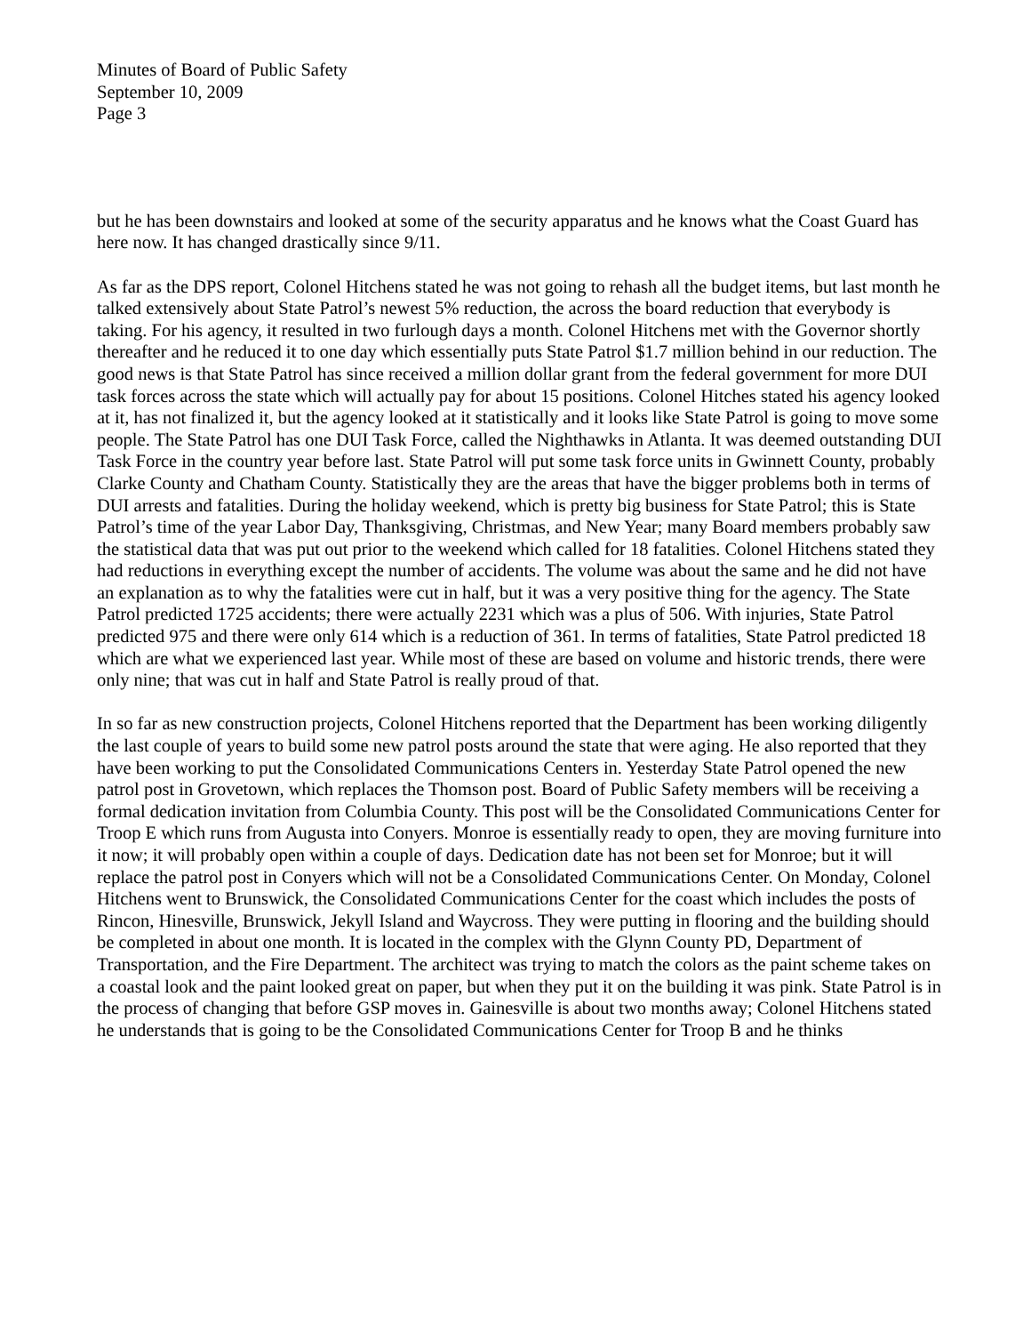Minutes of Board of Public Safety
September 10, 2009
Page 3
but he has been downstairs and looked at some of the security apparatus and he knows what the Coast Guard has here now. It has changed drastically since 9/11.
As far as the DPS report, Colonel Hitchens stated he was not going to rehash all the budget items, but last month he talked extensively about State Patrol’s newest 5% reduction, the across the board reduction that everybody is taking. For his agency, it resulted in two furlough days a month. Colonel Hitchens met with the Governor shortly thereafter and he reduced it to one day which essentially puts State Patrol $1.7 million behind in our reduction. The good news is that State Patrol has since received a million dollar grant from the federal government for more DUI task forces across the state which will actually pay for about 15 positions. Colonel Hitches stated his agency looked at it, has not finalized it, but the agency looked at it statistically and it looks like State Patrol is going to move some people. The State Patrol has one DUI Task Force, called the Nighthawks in Atlanta. It was deemed outstanding DUI Task Force in the country year before last. State Patrol will put some task force units in Gwinnett County, probably Clarke County and Chatham County. Statistically they are the areas that have the bigger problems both in terms of DUI arrests and fatalities. During the holiday weekend, which is pretty big business for State Patrol; this is State Patrol’s time of the year Labor Day, Thanksgiving, Christmas, and New Year; many Board members probably saw the statistical data that was put out prior to the weekend which called for 18 fatalities. Colonel Hitchens stated they had reductions in everything except the number of accidents. The volume was about the same and he did not have an explanation as to why the fatalities were cut in half, but it was a very positive thing for the agency. The State Patrol predicted 1725 accidents; there were actually 2231 which was a plus of 506. With injuries, State Patrol predicted 975 and there were only 614 which is a reduction of 361. In terms of fatalities, State Patrol predicted 18 which are what we experienced last year. While most of these are based on volume and historic trends, there were only nine; that was cut in half and State Patrol is really proud of that.
In so far as new construction projects, Colonel Hitchens reported that the Department has been working diligently the last couple of years to build some new patrol posts around the state that were aging. He also reported that they have been working to put the Consolidated Communications Centers in. Yesterday State Patrol opened the new patrol post in Grovetown, which replaces the Thomson post. Board of Public Safety members will be receiving a formal dedication invitation from Columbia County. This post will be the Consolidated Communications Center for Troop E which runs from Augusta into Conyers. Monroe is essentially ready to open, they are moving furniture into it now; it will probably open within a couple of days. Dedication date has not been set for Monroe; but it will replace the patrol post in Conyers which will not be a Consolidated Communications Center. On Monday, Colonel Hitchens went to Brunswick, the Consolidated Communications Center for the coast which includes the posts of Rincon, Hinesville, Brunswick, Jekyll Island and Waycross. They were putting in flooring and the building should be completed in about one month. It is located in the complex with the Glynn County PD, Department of Transportation, and the Fire Department. The architect was trying to match the colors as the paint scheme takes on a coastal look and the paint looked great on paper, but when they put it on the building it was pink. State Patrol is in the process of changing that before GSP moves in. Gainesville is about two months away; Colonel Hitchens stated he understands that is going to be the Consolidated Communications Center for Troop B and he thinks